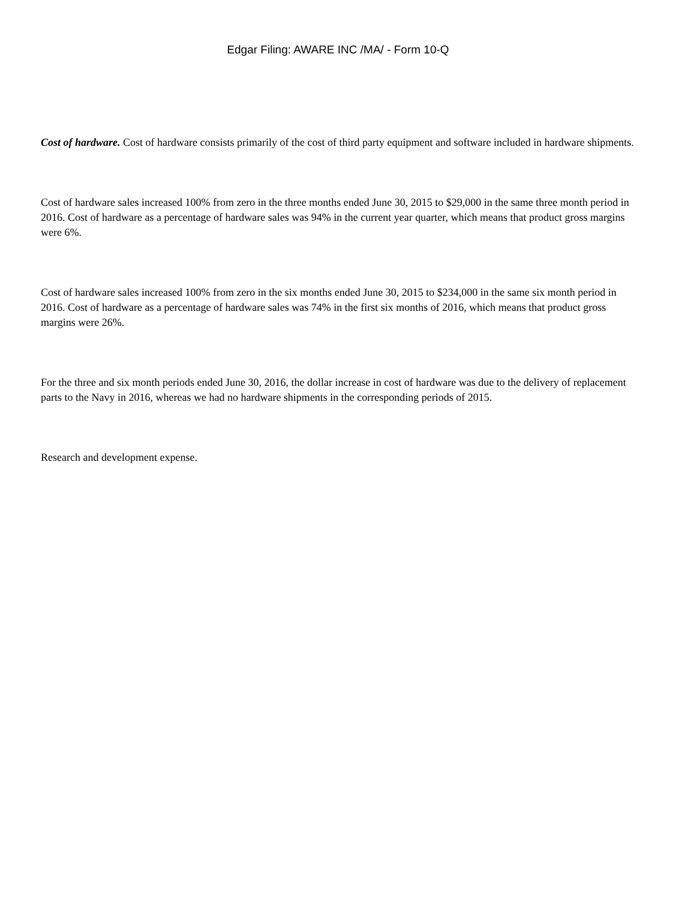Edgar Filing: AWARE INC /MA/ - Form 10-Q
Cost of hardware. Cost of hardware consists primarily of the cost of third party equipment and software included in hardware shipments.
Cost of hardware sales increased 100% from zero in the three months ended June 30, 2015 to $29,000 in the same three month period in 2016. Cost of hardware as a percentage of hardware sales was 94% in the current year quarter, which means that product gross margins were 6%.
Cost of hardware sales increased 100% from zero in the six months ended June 30, 2015 to $234,000 in the same six month period in 2016. Cost of hardware as a percentage of hardware sales was 74% in the first six months of 2016, which means that product gross margins were 26%.
For the three and six month periods ended June 30, 2016, the dollar increase in cost of hardware was due to the delivery of replacement parts to the Navy in 2016, whereas we had no hardware shipments in the corresponding periods of 2015.
Research and development expense.